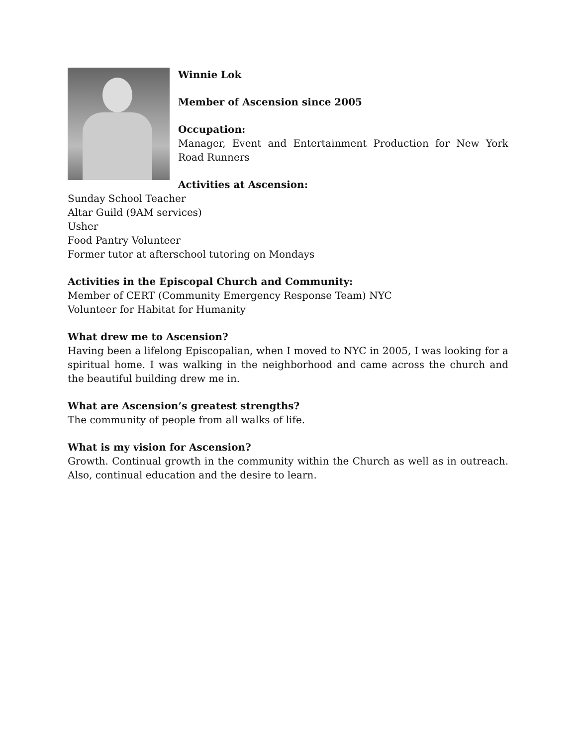Winnie Lok
Member of Ascension since 2005
Occupation:
Manager, Event and Entertainment Production for New York Road Runners
Activities at Ascension:
Sunday School Teacher
Altar Guild (9AM services)
Usher
Food Pantry Volunteer
Former tutor at afterschool tutoring on Mondays
Activities in the Episcopal Church and Community:
Member of CERT (Community Emergency Response Team) NYC
Volunteer for Habitat for Humanity
What drew me to Ascension?
Having been a lifelong Episcopalian, when I moved to NYC in 2005, I was looking for a spiritual home. I was walking in the neighborhood and came across the church and the beautiful building drew me in.
What are Ascension’s greatest strengths?
The community of people from all walks of life.
What is my vision for Ascension?
Growth. Continual growth in the community within the Church as well as in outreach. Also, continual education and the desire to learn.